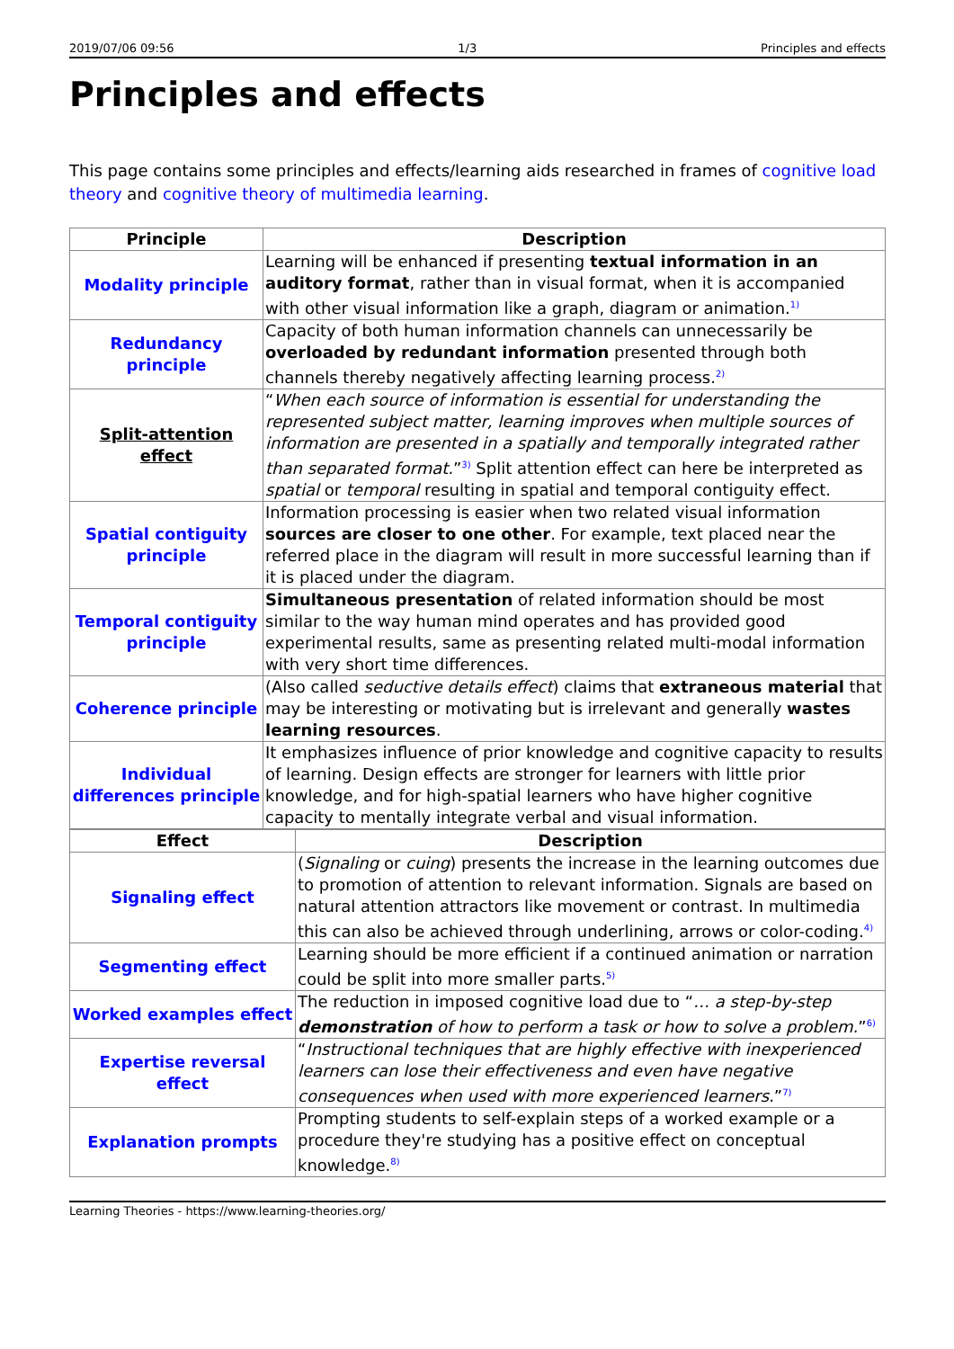2019/07/06 09:56 1/3 Principles and effects
Principles and effects
This page contains some principles and effects/learning aids researched in frames of cognitive load theory and cognitive theory of multimedia learning.
| Principle | Description |
| --- | --- |
| Modality principle | Learning will be enhanced if presenting textual information in an auditory format , rather than in visual format, when it is accompanied with other visual information like a graph, diagram or animation.<sup>1)</sup> |
| Redundancy principle | Capacity of both human information channels can unnecessarily be overloaded by redundant information presented through both channels thereby negatively affecting learning process.<sup>2)</sup> |
| Split-attention effect | “ When each source of information is essential for understanding the represented subject matter, learning improves when multiple sources of information are presented in a spatially and temporally integrated rather than separated format. ”<sup>3)</sup> Split attention effect can here be interpreted as spatial or temporal resulting in spatial and temporal contiguity effect. |
| Spatial contiguity principle | Information processing is easier when two related visual information sources are closer to one other . For example, text placed near the referred place in the diagram will result in more successful learning than if it is placed under the diagram. |
| Temporal contiguity principle | Simultaneous presentation of related information should be most similar to the way human mind operates and has provided good experimental results, same as presenting related multi-modal information with very short time differences. |
| Coherence principle | (Also called seductive details effect ) claims that extraneous material that may be interesting or motivating but is irrelevant and generally wastes learning resources . |
| Individual differences principle | It emphasizes influence of prior knowledge and cognitive capacity to results of learning. Design effects are stronger for learners with little prior knowledge, and for high-spatial learners who have higher cognitive capacity to mentally integrate verbal and visual information. |
| Effect | Description |
| --- | --- |
| Signaling effect | ( Signaling or cuing ) presents the increase in the learning outcomes due to promotion of attention to relevant information. Signals are based on natural attention attractors like movement or contrast. In multimedia this can also be achieved through underlining, arrows or color-coding.<sup>4)</sup> |
| Segmenting effect | Learning should be more efficient if a continued animation or narration could be split into more smaller parts.<sup>5)</sup> |
| Worked examples effect | The reduction in imposed cognitive load due to “ … a step-by-step demonstration of how to perform a task or how to solve a problem. ”<sup>6)</sup> |
| Expertise reversal effect | “ Instructional techniques that are highly effective with inexperienced learners can lose their effectiveness and even have negative consequences when used with more experienced learners. ”<sup>7)</sup> |
| Explanation prompts | Prompting students to self-explain steps of a worked example or a procedure they're studying has a positive effect on conceptual knowledge.<sup>8)</sup> |
Learning Theories - https://www.learning-theories.org/